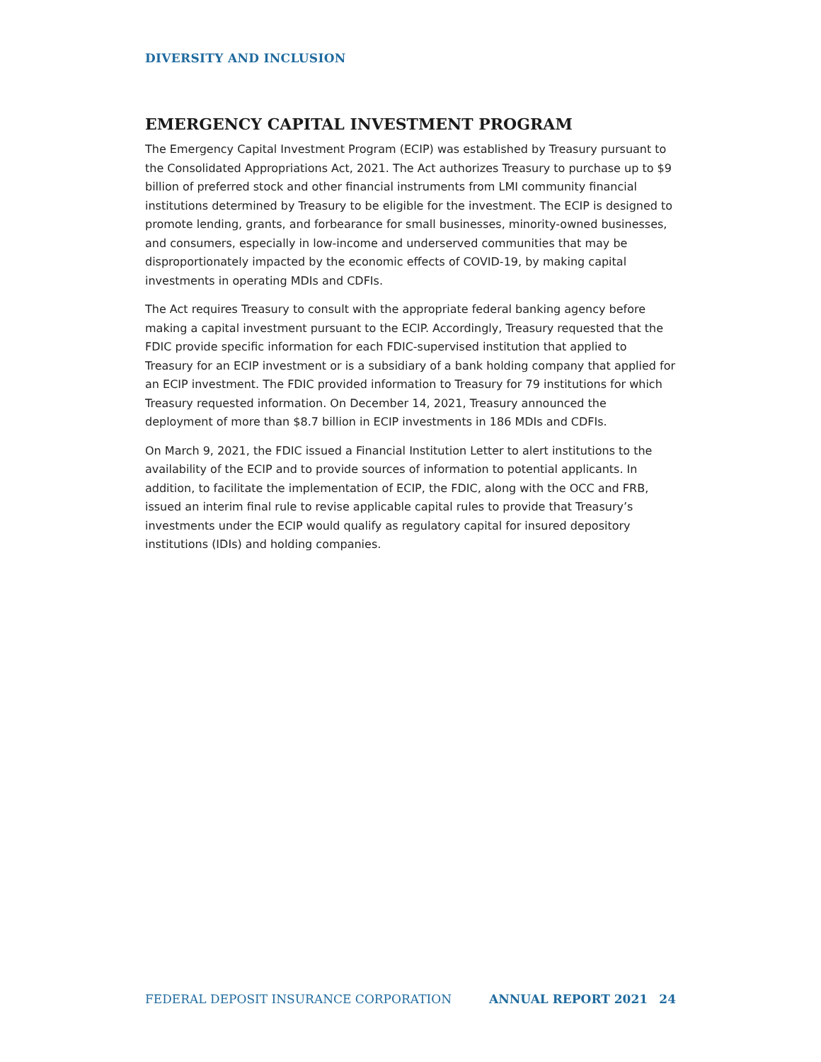DIVERSITY AND INCLUSION
EMERGENCY CAPITAL INVESTMENT PROGRAM
The Emergency Capital Investment Program (ECIP) was established by Treasury pursuant to the Consolidated Appropriations Act, 2021. The Act authorizes Treasury to purchase up to $9 billion of preferred stock and other financial instruments from LMI community financial institutions determined by Treasury to be eligible for the investment. The ECIP is designed to promote lending, grants, and forbearance for small businesses, minority-owned businesses, and consumers, especially in low-income and underserved communities that may be disproportionately impacted by the economic effects of COVID-19, by making capital investments in operating MDIs and CDFIs.
The Act requires Treasury to consult with the appropriate federal banking agency before making a capital investment pursuant to the ECIP. Accordingly, Treasury requested that the FDIC provide specific information for each FDIC-supervised institution that applied to Treasury for an ECIP investment or is a subsidiary of a bank holding company that applied for an ECIP investment. The FDIC provided information to Treasury for 79 institutions for which Treasury requested information. On December 14, 2021, Treasury announced the deployment of more than $8.7 billion in ECIP investments in 186 MDIs and CDFIs.
On March 9, 2021, the FDIC issued a Financial Institution Letter to alert institutions to the availability of the ECIP and to provide sources of information to potential applicants. In addition, to facilitate the implementation of ECIP, the FDIC, along with the OCC and FRB, issued an interim final rule to revise applicable capital rules to provide that Treasury’s investments under the ECIP would qualify as regulatory capital for insured depository institutions (IDIs) and holding companies.
FEDERAL DEPOSIT INSURANCE CORPORATION ANNUAL REPORT 2021 24